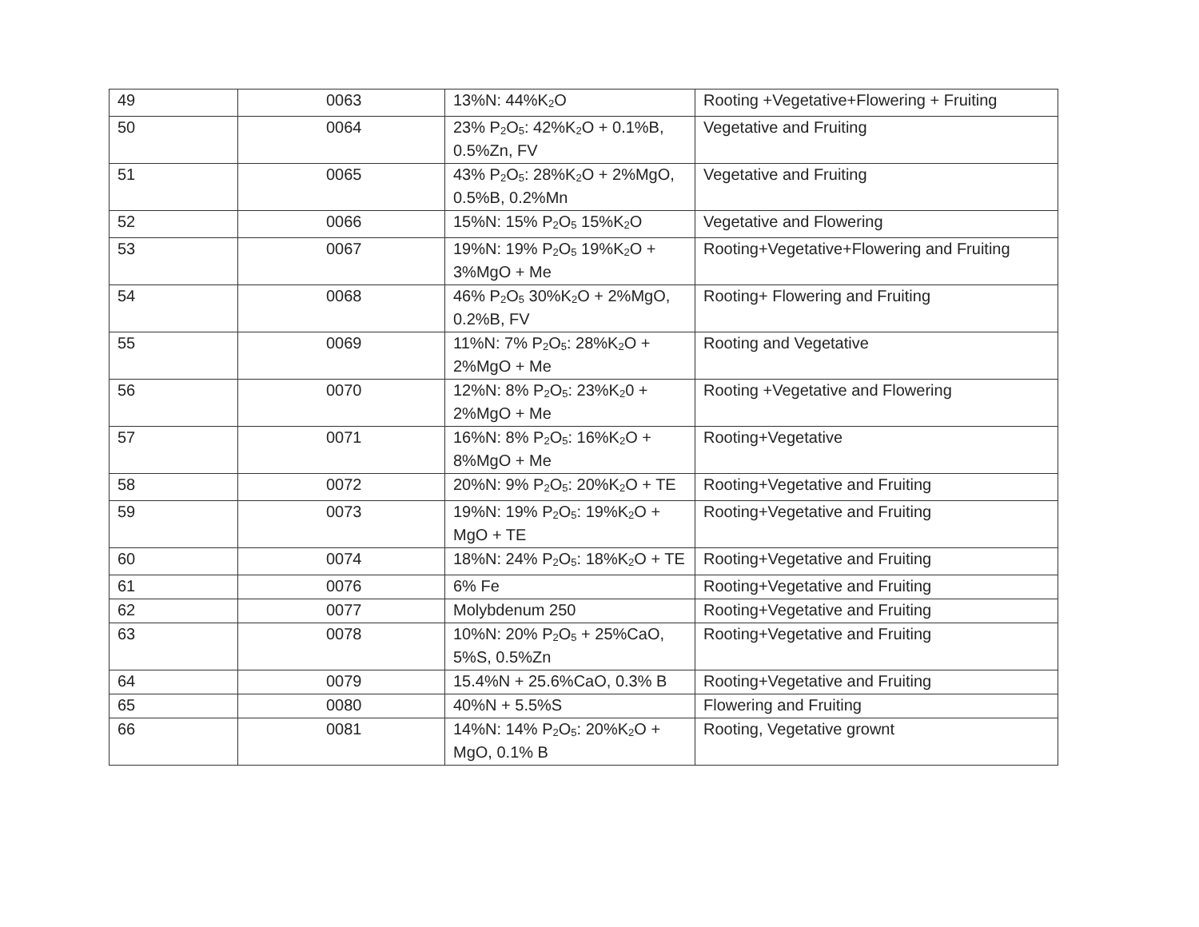| 49 | 0063 | 13%N: 44%K<sub>2</sub>O | Rooting +Vegetative+Flowering + Fruiting |
| 50 | 0064 | 23% P<sub>2</sub>O<sub>5</sub>: 42%K<sub>2</sub>O + 0.1%B, 0.5%Zn, FV | Vegetative and Fruiting |
| 51 | 0065 | 43% P<sub>2</sub>O<sub>5</sub>: 28%K<sub>2</sub>O + 2%MgO, 0.5%B, 0.2%Mn | Vegetative and Fruiting |
| 52 | 0066 | 15%N: 15% P<sub>2</sub>O<sub>5</sub> 15%K<sub>2</sub>O | Vegetative and Flowering |
| 53 | 0067 | 19%N: 19% P<sub>2</sub>O<sub>5</sub> 19%K<sub>2</sub>O + 3%MgO + Me | Rooting+Vegetative+Flowering and Fruiting |
| 54 | 0068 | 46% P<sub>2</sub>O<sub>5</sub> 30%K<sub>2</sub>O + 2%MgO, 0.2%B, FV | Rooting+ Flowering and Fruiting |
| 55 | 0069 | 11%N: 7% P<sub>2</sub>O<sub>5</sub>: 28%K<sub>2</sub>O + 2%MgO + Me | Rooting and Vegetative |
| 56 | 0070 | 12%N: 8% P<sub>2</sub>O<sub>5</sub>: 23%K<sub>2</sub>0 + 2%MgO + Me | Rooting +Vegetative and Flowering |
| 57 | 0071 | 16%N: 8% P<sub>2</sub>O<sub>5</sub>: 16%K<sub>2</sub>O + 8%MgO + Me | Rooting+Vegetative |
| 58 | 0072 | 20%N: 9% P<sub>2</sub>O<sub>5</sub>: 20%K<sub>2</sub>O + TE | Rooting+Vegetative and Fruiting |
| 59 | 0073 | 19%N: 19% P<sub>2</sub>O<sub>5</sub>: 19%K<sub>2</sub>O + MgO + TE | Rooting+Vegetative and Fruiting |
| 60 | 0074 | 18%N: 24% P<sub>2</sub>O<sub>5</sub>: 18%K<sub>2</sub>O + TE | Rooting+Vegetative and Fruiting |
| 61 | 0076 | 6% Fe | Rooting+Vegetative and Fruiting |
| 62 | 0077 | Molybdenum 250 | Rooting+Vegetative and Fruiting |
| 63 | 0078 | 10%N: 20% P<sub>2</sub>O<sub>5</sub> + 25%CaO, 5%S, 0.5%Zn | Rooting+Vegetative and Fruiting |
| 64 | 0079 | 15.4%N + 25.6%CaO, 0.3% B | Rooting+Vegetative and Fruiting |
| 65 | 0080 | 40%N + 5.5%S | Flowering and Fruiting |
| 66 | 0081 | 14%N: 14% P<sub>2</sub>O<sub>5</sub>: 20%K<sub>2</sub>O + MgO, 0.1% B | Rooting, Vegetative grownt |